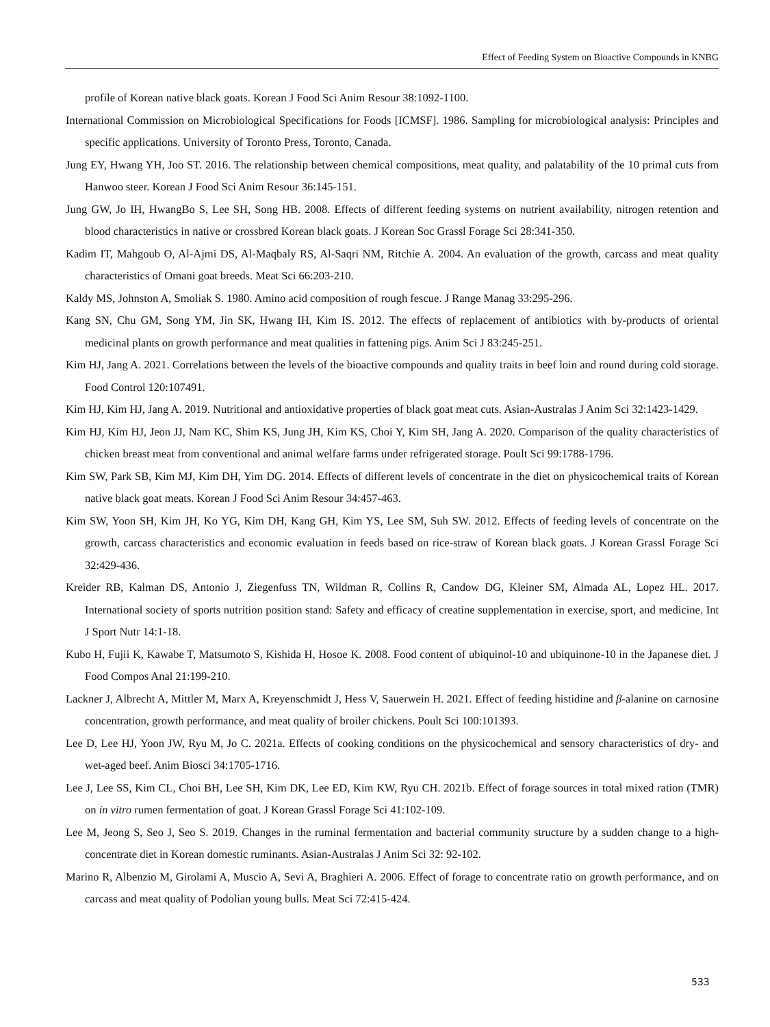Effect of Feeding System on Bioactive Compounds in KNBG
profile of Korean native black goats. Korean J Food Sci Anim Resour 38:1092-1100.
International Commission on Microbiological Specifications for Foods [ICMSF]. 1986. Sampling for microbiological analysis: Principles and specific applications. University of Toronto Press, Toronto, Canada.
Jung EY, Hwang YH, Joo ST. 2016. The relationship between chemical compositions, meat quality, and palatability of the 10 primal cuts from Hanwoo steer. Korean J Food Sci Anim Resour 36:145-151.
Jung GW, Jo IH, HwangBo S, Lee SH, Song HB. 2008. Effects of different feeding systems on nutrient availability, nitrogen retention and blood characteristics in native or crossbred Korean black goats. J Korean Soc Grassl Forage Sci 28:341-350.
Kadim IT, Mahgoub O, Al-Ajmi DS, Al-Maqbaly RS, Al-Saqri NM, Ritchie A. 2004. An evaluation of the growth, carcass and meat quality characteristics of Omani goat breeds. Meat Sci 66:203-210.
Kaldy MS, Johnston A, Smoliak S. 1980. Amino acid composition of rough fescue. J Range Manag 33:295-296.
Kang SN, Chu GM, Song YM, Jin SK, Hwang IH, Kim IS. 2012. The effects of replacement of antibiotics with by-products of oriental medicinal plants on growth performance and meat qualities in fattening pigs. Anim Sci J 83:245-251.
Kim HJ, Jang A. 2021. Correlations between the levels of the bioactive compounds and quality traits in beef loin and round during cold storage. Food Control 120:107491.
Kim HJ, Kim HJ, Jang A. 2019. Nutritional and antioxidative properties of black goat meat cuts. Asian-Australas J Anim Sci 32:1423-1429.
Kim HJ, Kim HJ, Jeon JJ, Nam KC, Shim KS, Jung JH, Kim KS, Choi Y, Kim SH, Jang A. 2020. Comparison of the quality characteristics of chicken breast meat from conventional and animal welfare farms under refrigerated storage. Poult Sci 99:1788-1796.
Kim SW, Park SB, Kim MJ, Kim DH, Yim DG. 2014. Effects of different levels of concentrate in the diet on physicochemical traits of Korean native black goat meats. Korean J Food Sci Anim Resour 34:457-463.
Kim SW, Yoon SH, Kim JH, Ko YG, Kim DH, Kang GH, Kim YS, Lee SM, Suh SW. 2012. Effects of feeding levels of concentrate on the growth, carcass characteristics and economic evaluation in feeds based on rice-straw of Korean black goats. J Korean Grassl Forage Sci 32:429-436.
Kreider RB, Kalman DS, Antonio J, Ziegenfuss TN, Wildman R, Collins R, Candow DG, Kleiner SM, Almada AL, Lopez HL. 2017. International society of sports nutrition position stand: Safety and efficacy of creatine supplementation in exercise, sport, and medicine. Int J Sport Nutr 14:1-18.
Kubo H, Fujii K, Kawabe T, Matsumoto S, Kishida H, Hosoe K. 2008. Food content of ubiquinol-10 and ubiquinone-10 in the Japanese diet. J Food Compos Anal 21:199-210.
Lackner J, Albrecht A, Mittler M, Marx A, Kreyenschmidt J, Hess V, Sauerwein H. 2021. Effect of feeding histidine and β-alanine on carnosine concentration, growth performance, and meat quality of broiler chickens. Poult Sci 100:101393.
Lee D, Lee HJ, Yoon JW, Ryu M, Jo C. 2021a. Effects of cooking conditions on the physicochemical and sensory characteristics of dry- and wet-aged beef. Anim Biosci 34:1705-1716.
Lee J, Lee SS, Kim CL, Choi BH, Lee SH, Kim DK, Lee ED, Kim KW, Ryu CH. 2021b. Effect of forage sources in total mixed ration (TMR) on in vitro rumen fermentation of goat. J Korean Grassl Forage Sci 41:102-109.
Lee M, Jeong S, Seo J, Seo S. 2019. Changes in the ruminal fermentation and bacterial community structure by a sudden change to a high-concentrate diet in Korean domestic ruminants. Asian-Australas J Anim Sci 32: 92-102.
Marino R, Albenzio M, Girolami A, Muscio A, Sevi A, Braghieri A. 2006. Effect of forage to concentrate ratio on growth performance, and on carcass and meat quality of Podolian young bulls. Meat Sci 72:415-424.
533